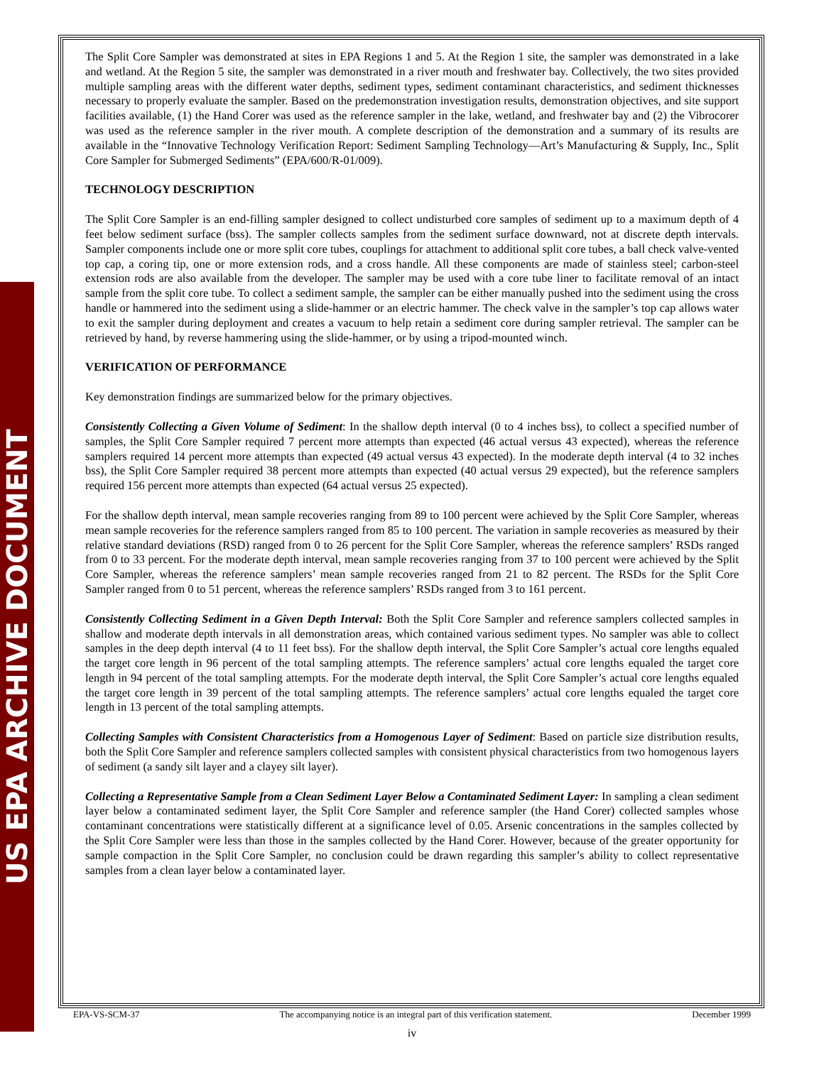US EPA ARCHIVE DOCUMENT
The Split Core Sampler was demonstrated at sites in EPA Regions 1 and 5. At the Region 1 site, the sampler was demonstrated in a lake and wetland. At the Region 5 site, the sampler was demonstrated in a river mouth and freshwater bay. Collectively, the two sites provided multiple sampling areas with the different water depths, sediment types, sediment contaminant characteristics, and sediment thicknesses necessary to properly evaluate the sampler. Based on the predemonstration investigation results, demonstration objectives, and site support facilities available, (1) the Hand Corer was used as the reference sampler in the lake, wetland, and freshwater bay and (2) the Vibrocorer was used as the reference sampler in the river mouth. A complete description of the demonstration and a summary of its results are available in the “Innovative Technology Verification Report: Sediment Sampling Technology—Art’s Manufacturing & Supply, Inc., Split Core Sampler for Submerged Sediments” (EPA/600/R-01/009).
TECHNOLOGY DESCRIPTION
The Split Core Sampler is an end-filling sampler designed to collect undisturbed core samples of sediment up to a maximum depth of 4 feet below sediment surface (bss). The sampler collects samples from the sediment surface downward, not at discrete depth intervals. Sampler components include one or more split core tubes, couplings for attachment to additional split core tubes, a ball check valve-vented top cap, a coring tip, one or more extension rods, and a cross handle. All these components are made of stainless steel; carbon-steel extension rods are also available from the developer. The sampler may be used with a core tube liner to facilitate removal of an intact sample from the split core tube. To collect a sediment sample, the sampler can be either manually pushed into the sediment using the cross handle or hammered into the sediment using a slide-hammer or an electric hammer. The check valve in the sampler’s top cap allows water to exit the sampler during deployment and creates a vacuum to help retain a sediment core during sampler retrieval. The sampler can be retrieved by hand, by reverse hammering using the slide-hammer, or by using a tripod-mounted winch.
VERIFICATION OF PERFORMANCE
Key demonstration findings are summarized below for the primary objectives.
Consistently Collecting a Given Volume of Sediment: In the shallow depth interval (0 to 4 inches bss), to collect a specified number of samples, the Split Core Sampler required 7 percent more attempts than expected (46 actual versus 43 expected), whereas the reference samplers required 14 percent more attempts than expected (49 actual versus 43 expected). In the moderate depth interval (4 to 32 inches bss), the Split Core Sampler required 38 percent more attempts than expected (40 actual versus 29 expected), but the reference samplers required 156 percent more attempts than expected (64 actual versus 25 expected).
For the shallow depth interval, mean sample recoveries ranging from 89 to 100 percent were achieved by the Split Core Sampler, whereas mean sample recoveries for the reference samplers ranged from 85 to 100 percent. The variation in sample recoveries as measured by their relative standard deviations (RSD) ranged from 0 to 26 percent for the Split Core Sampler, whereas the reference samplers’ RSDs ranged from 0 to 33 percent. For the moderate depth interval, mean sample recoveries ranging from 37 to 100 percent were achieved by the Split Core Sampler, whereas the reference samplers’ mean sample recoveries ranged from 21 to 82 percent. The RSDs for the Split Core Sampler ranged from 0 to 51 percent, whereas the reference samplers’ RSDs ranged from 3 to 161 percent.
Consistently Collecting Sediment in a Given Depth Interval: Both the Split Core Sampler and reference samplers collected samples in shallow and moderate depth intervals in all demonstration areas, which contained various sediment types. No sampler was able to collect samples in the deep depth interval (4 to 11 feet bss). For the shallow depth interval, the Split Core Sampler’s actual core lengths equaled the target core length in 96 percent of the total sampling attempts. The reference samplers’ actual core lengths equaled the target core length in 94 percent of the total sampling attempts. For the moderate depth interval, the Split Core Sampler’s actual core lengths equaled the target core length in 39 percent of the total sampling attempts. The reference samplers’ actual core lengths equaled the target core length in 13 percent of the total sampling attempts.
Collecting Samples with Consistent Characteristics from a Homogenous Layer of Sediment: Based on particle size distribution results, both the Split Core Sampler and reference samplers collected samples with consistent physical characteristics from two homogenous layers of sediment (a sandy silt layer and a clayey silt layer).
Collecting a Representative Sample from a Clean Sediment Layer Below a Contaminated Sediment Layer: In sampling a clean sediment layer below a contaminated sediment layer, the Split Core Sampler and reference sampler (the Hand Corer) collected samples whose contaminant concentrations were statistically different at a significance level of 0.05. Arsenic concentrations in the samples collected by the Split Core Sampler were less than those in the samples collected by the Hand Corer. However, because of the greater opportunity for sample compaction in the Split Core Sampler, no conclusion could be drawn regarding this sampler’s ability to collect representative samples from a clean layer below a contaminated layer.
EPA-VS-SCM-37 The accompanying notice is an integral part of this verification statement. December 1999
iv